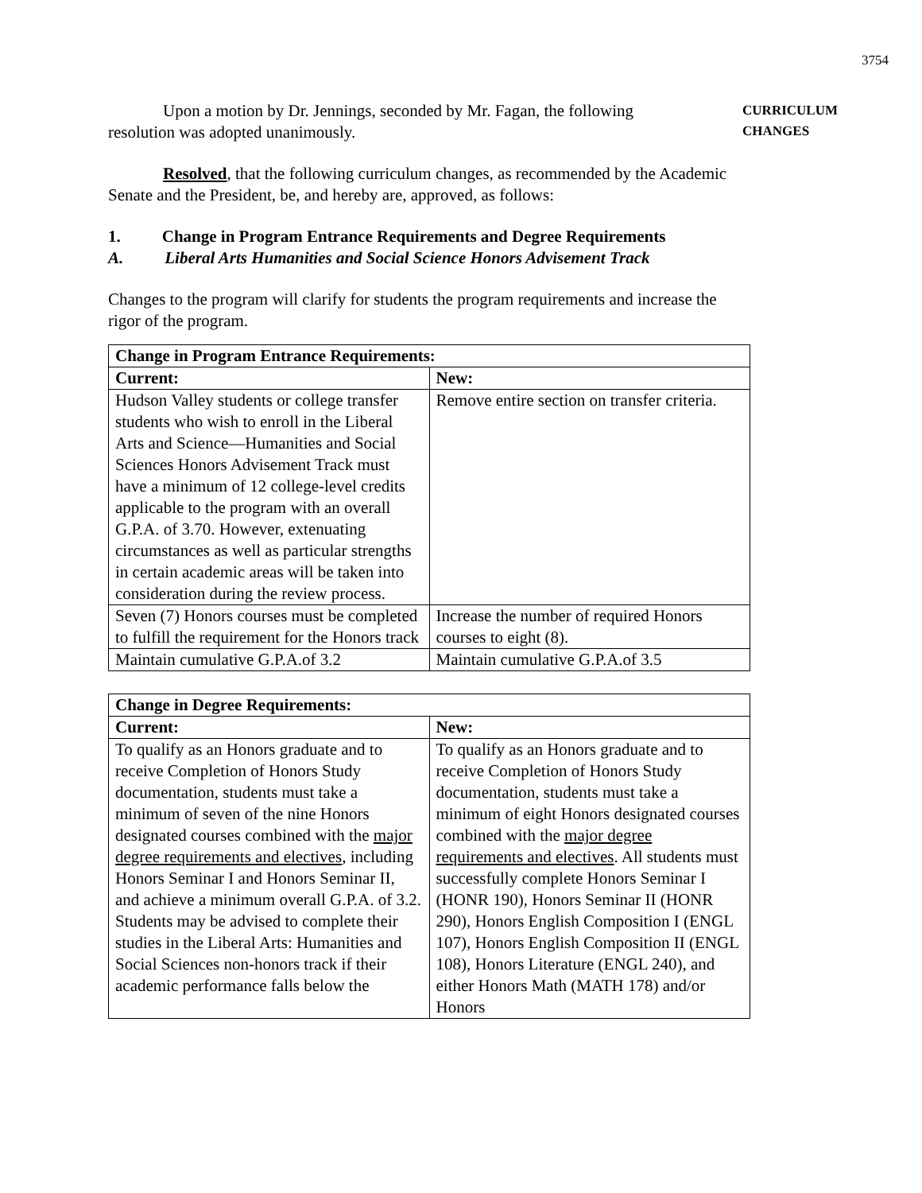3754
Upon a motion by Dr. Jennings, seconded by Mr. Fagan, the following resolution was adopted unanimously.
CURRICULUM
CHANGES
Resolved, that the following curriculum changes, as recommended by the Academic Senate and the President, be, and hereby are, approved, as follows:
1. Change in Program Entrance Requirements and Degree Requirements
A. Liberal Arts Humanities and Social Science Honors Advisement Track
Changes to the program will clarify for students the program requirements and increase the rigor of the program.
| Change in Program Entrance Requirements: | |
| --- | --- |
| Current: | New: |
| Hudson Valley students or college transfer students who wish to enroll in the Liberal Arts and Science—Humanities and Social Sciences Honors Advisement Track must have a minimum of 12 college-level credits applicable to the program with an overall G.P.A. of 3.70. However, extenuating circumstances as well as particular strengths in certain academic areas will be taken into consideration during the review process. | Remove entire section on transfer criteria. |
| Seven (7) Honors courses must be completed to fulfill the requirement for the Honors track | Increase the number of required Honors courses to eight (8). |
| Maintain cumulative G.P.A.of 3.2 | Maintain cumulative G.P.A.of 3.5 |
| Change in Degree Requirements: | |
| --- | --- |
| Current: | New: |
| To qualify as an Honors graduate and to receive Completion of Honors Study documentation, students must take a minimum of seven of the nine Honors designated courses combined with the major degree requirements and electives , including Honors Seminar I and Honors Seminar II, and achieve a minimum overall G.P.A. of 3.2. Students may be advised to complete their studies in the Liberal Arts: Humanities and Social Sciences non-honors track if their academic performance falls below the | To qualify as an Honors graduate and to receive Completion of Honors Study documentation, students must take a minimum of eight Honors designated courses combined with the major degree requirements and electives . All students must successfully complete Honors Seminar I (HONR 190), Honors Seminar II (HONR 290), Honors English Composition I (ENGL 107), Honors English Composition II (ENGL 108), Honors Literature (ENGL 240), and either Honors Math (MATH 178) and/or Honors |